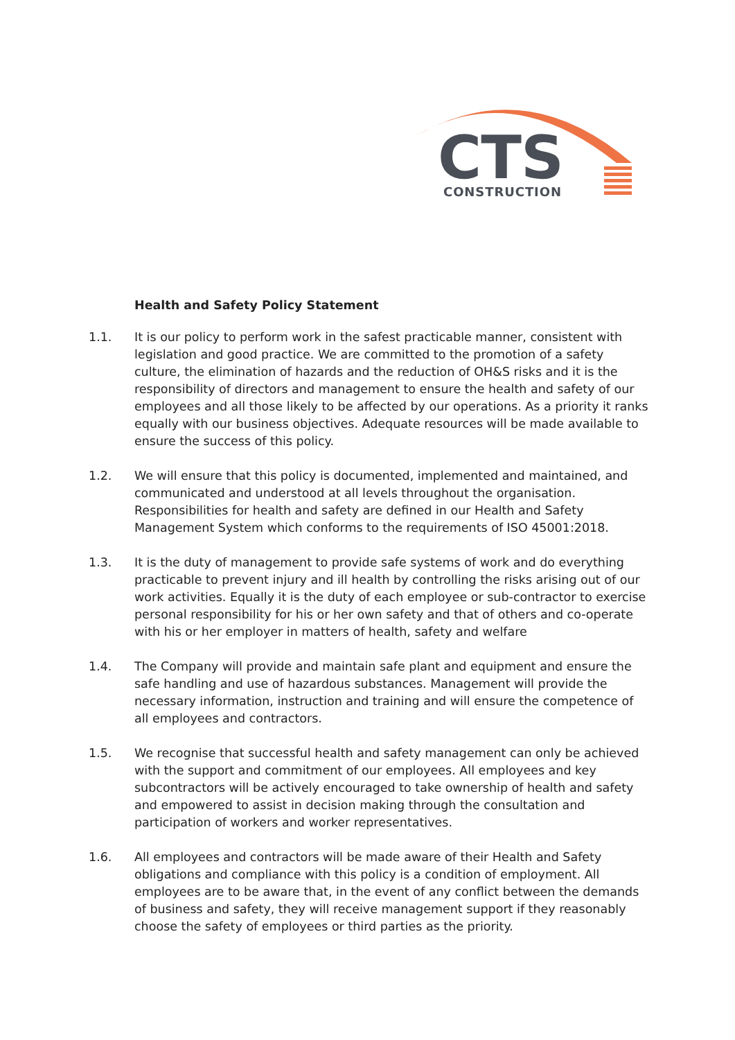CTS
CONSTRUCTION
Health and Safety Policy Statement
1.1. It is our policy to perform work in the safest practicable manner, consistent with legislation and good practice. We are committed to the promotion of a safety culture, the elimination of hazards and the reduction of OH&S risks and it is the responsibility of directors and management to ensure the health and safety of our employees and all those likely to be affected by our operations. As a priority it ranks equally with our business objectives. Adequate resources will be made available to ensure the success of this policy.
1.2. We will ensure that this policy is documented, implemented and maintained, and communicated and understood at all levels throughout the organisation. Responsibilities for health and safety are defined in our Health and Safety Management System which conforms to the requirements of ISO 45001:2018.
1.3. It is the duty of management to provide safe systems of work and do everything practicable to prevent injury and ill health by controlling the risks arising out of our work activities. Equally it is the duty of each employee or sub-contractor to exercise personal responsibility for his or her own safety and that of others and co-operate with his or her employer in matters of health, safety and welfare
1.4. The Company will provide and maintain safe plant and equipment and ensure the safe handling and use of hazardous substances. Management will provide the necessary information, instruction and training and will ensure the competence of all employees and contractors.
1.5. We recognise that successful health and safety management can only be achieved with the support and commitment of our employees. All employees and key subcontractors will be actively encouraged to take ownership of health and safety and empowered to assist in decision making through the consultation and participation of workers and worker representatives.
1.6. All employees and contractors will be made aware of their Health and Safety obligations and compliance with this policy is a condition of employment. All employees are to be aware that, in the event of any conflict between the demands of business and safety, they will receive management support if they reasonably choose the safety of employees or third parties as the priority.